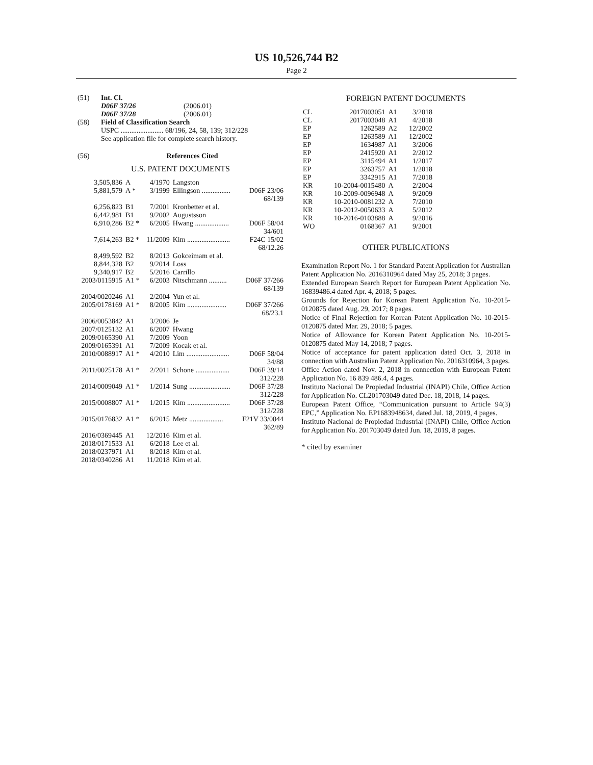US 10,526,744 B2
Page 2
| (51) | Int. Cl. | |
| | D06F 37/26 | (2006.01) |
| | D06F 37/28 | (2006.01) |
| (58) | Field of Classification Search | |
| | USPC ........................ 68/196, 24, 58, 139; 312/228 | |
| | See application file for complete search history. | |
| (56) | References Cited |
U.S. PATENT DOCUMENTS
| 3,505,836 | A | 4/1970 | Langston | |
| 5,881,579 | A * | 3/1999 | Ellingson ................ | D06F 23/06 68/139 |
| 6,256,823 | B1 | 7/2001 | Kronbetter et al. | |
| 6,442,981 | B1 | 9/2002 | Augustsson | |
| 6,910,286 | B2 * | 6/2005 | Hwang ................... | D06F 58/04 34/601 |
| 7,614,263 | B2 * | 11/2009 | Kim ........................ | F24C 15/02 68/12.26 |
| 8,499,592 | B2 | 8/2013 | Gokceimam et al. | |
| 8,844,328 | B2 | 9/2014 | Loss | |
| 9,340,917 | B2 | 5/2016 | Carrillo | |
| 2003/0115915 | A1 * | 6/2003 | Nitschmann .......... | D06F 37/266 68/139 |
| 2004/0020246 | A1 | 2/2004 | Yun et al. | |
| 2005/0178169 | A1 * | 8/2005 | Kim ...................... | D06F 37/266 68/23.1 |
| 2006/0053842 | A1 | 3/2006 | Je | |
| 2007/0125132 | A1 | 6/2007 | Hwang | |
| 2009/0165390 | A1 | 7/2009 | Yoon | |
| 2009/0165391 | A1 | 7/2009 | Kocak et al. | |
| 2010/0088917 | A1 * | 4/2010 | Lim ........................ | D06F 58/04 34/88 |
| 2011/0025178 | A1 * | 2/2011 | Schone ................... | D06F 39/14 312/228 |
| 2014/0009049 | A1 * | 1/2014 | Sung ....................... | D06F 37/28 312/228 |
| 2015/0008807 | A1 * | 1/2015 | Kim ........................ | D06F 37/28 312/228 |
| 2015/0176832 | A1 * | 6/2015 | Metz ................... | F21V 33/0044 362/89 |
| 2016/0369445 | A1 | 12/2016 | Kim et al. | |
| 2018/0171533 | A1 | 6/2018 | Lee et al. | |
| 2018/0237971 | A1 | 8/2018 | Kim et al. | |
| 2018/0340286 | A1 | 11/2018 | Kim et al. | |
FOREIGN PATENT DOCUMENTS
| CL | 2017003051 | A1 | 3/2018 |
| CL | 2017003048 | A1 | 4/2018 |
| EP | 1262589 | A2 | 12/2002 |
| EP | 1263589 | A1 | 12/2002 |
| EP | 1634987 | A1 | 3/2006 |
| EP | 2415920 | A1 | 2/2012 |
| EP | 3115494 | A1 | 1/2017 |
| EP | 3263757 | A1 | 1/2018 |
| EP | 3342915 | A1 | 7/2018 |
| KR | 10-2004-0015480 | A | 2/2004 |
| KR | 10-2009-0096948 | A | 9/2009 |
| KR | 10-2010-0081232 | A | 7/2010 |
| KR | 10-2012-0050633 | A | 5/2012 |
| KR | 10-2016-0103888 | A | 9/2016 |
| WO | 0168367 | A1 | 9/2001 |
OTHER PUBLICATIONS
Examination Report No. 1 for Standard Patent Application for Australian Patent Application No. 2016310964 dated May 25, 2018; 3 pages.
Extended European Search Report for European Patent Application No. 16839486.4 dated Apr. 4, 2018; 5 pages.
Grounds for Rejection for Korean Patent Application No. 10-2015-0120875 dated Aug. 29, 2017; 8 pages.
Notice of Final Rejection for Korean Patent Application No. 10-2015-0120875 dated Mar. 29, 2018; 5 pages.
Notice of Allowance for Korean Patent Application No. 10-2015-0120875 dated May 14, 2018; 7 pages.
Notice of acceptance for patent application dated Oct. 3, 2018 in connection with Australian Patent Application No. 2016310964, 3 pages.
Office Action dated Nov. 2, 2018 in connection with European Patent Application No. 16 839 486.4, 4 pages.
Instituto Nacional De Propiedad Industrial (INAPI) Chile, Office Action for Application No. CL201703049 dated Dec. 18, 2018, 14 pages.
European Patent Office, “Communication pursuant to Article 94(3) EPC,” Application No. EP1683948634, dated Jul. 18, 2019, 4 pages.
Instituto Nacional de Propiedad Industrial (INAPI) Chile, Office Action for Application No. 201703049 dated Jun. 18, 2019, 8 pages.
* cited by examiner